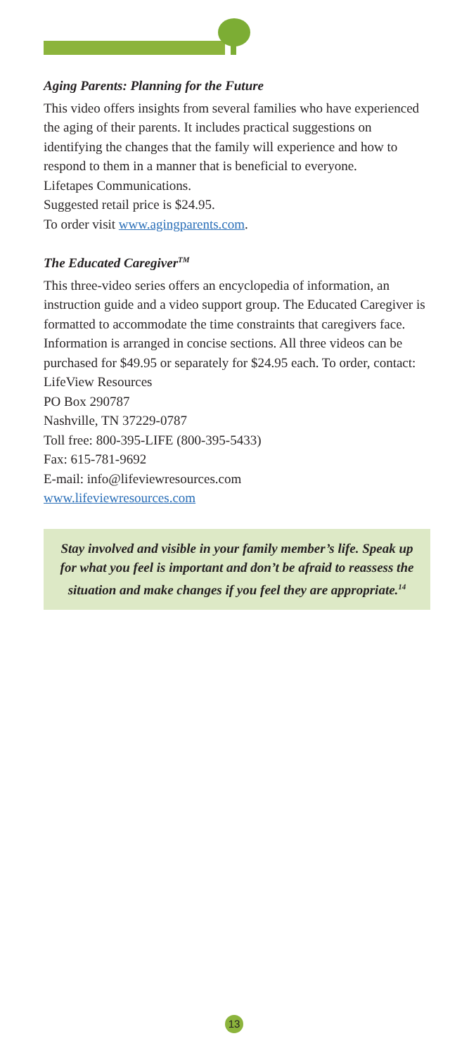Aging Parents: Planning for the Future
This video offers insights from several families who have experienced the aging of their parents. It includes practical suggestions on identifying the changes that the family will experience and how to respond to them in a manner that is beneficial to everyone.
Lifetapes Communications.
Suggested retail price is $24.95.
To order visit www.agingparents.com.
The Educated Caregiver<sup>TM</sup>
This three-video series offers an encyclopedia of information, an instruction guide and a video support group. The Educated Caregiver is formatted to accommodate the time constraints that caregivers face. Information is arranged in concise sections. All three videos can be purchased for $49.95 or separately for $24.95 each. To order, contact:
LifeView Resources
PO Box 290787
Nashville, TN 37229-0787
Toll free: 800-395-LIFE (800-395-5433)
Fax: 615-781-9692
E-mail: info@lifeviewresources.com
www.lifeviewresources.com
Stay involved and visible in your family member’s life. Speak up for what you feel is important and don’t be afraid to reassess the situation and make changes if you feel they are appropriate.<sup>14</sup>
13